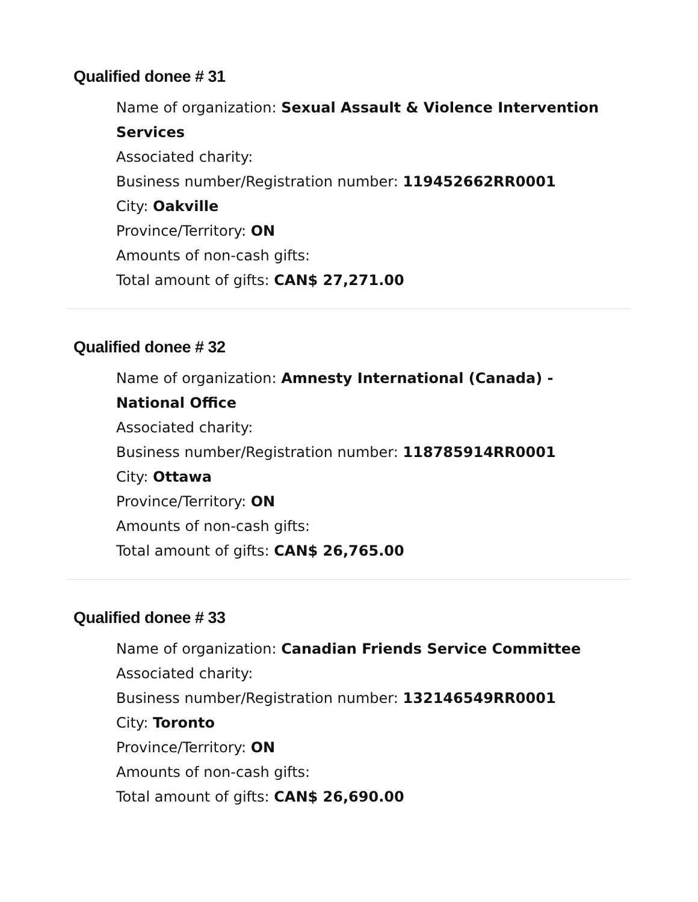Qualified donee # 31
Name of organization: Sexual Assault & Violence Intervention Services
Associated charity:
Business number/Registration number: 119452662RR0001
City: Oakville
Province/Territory: ON
Amounts of non-cash gifts:
Total amount of gifts: CAN$ 27,271.00
Qualified donee # 32
Name of organization: Amnesty International (Canada) - National Office
Associated charity:
Business number/Registration number: 118785914RR0001
City: Ottawa
Province/Territory: ON
Amounts of non-cash gifts:
Total amount of gifts: CAN$ 26,765.00
Qualified donee # 33
Name of organization: Canadian Friends Service Committee
Associated charity:
Business number/Registration number: 132146549RR0001
City: Toronto
Province/Territory: ON
Amounts of non-cash gifts:
Total amount of gifts: CAN$ 26,690.00